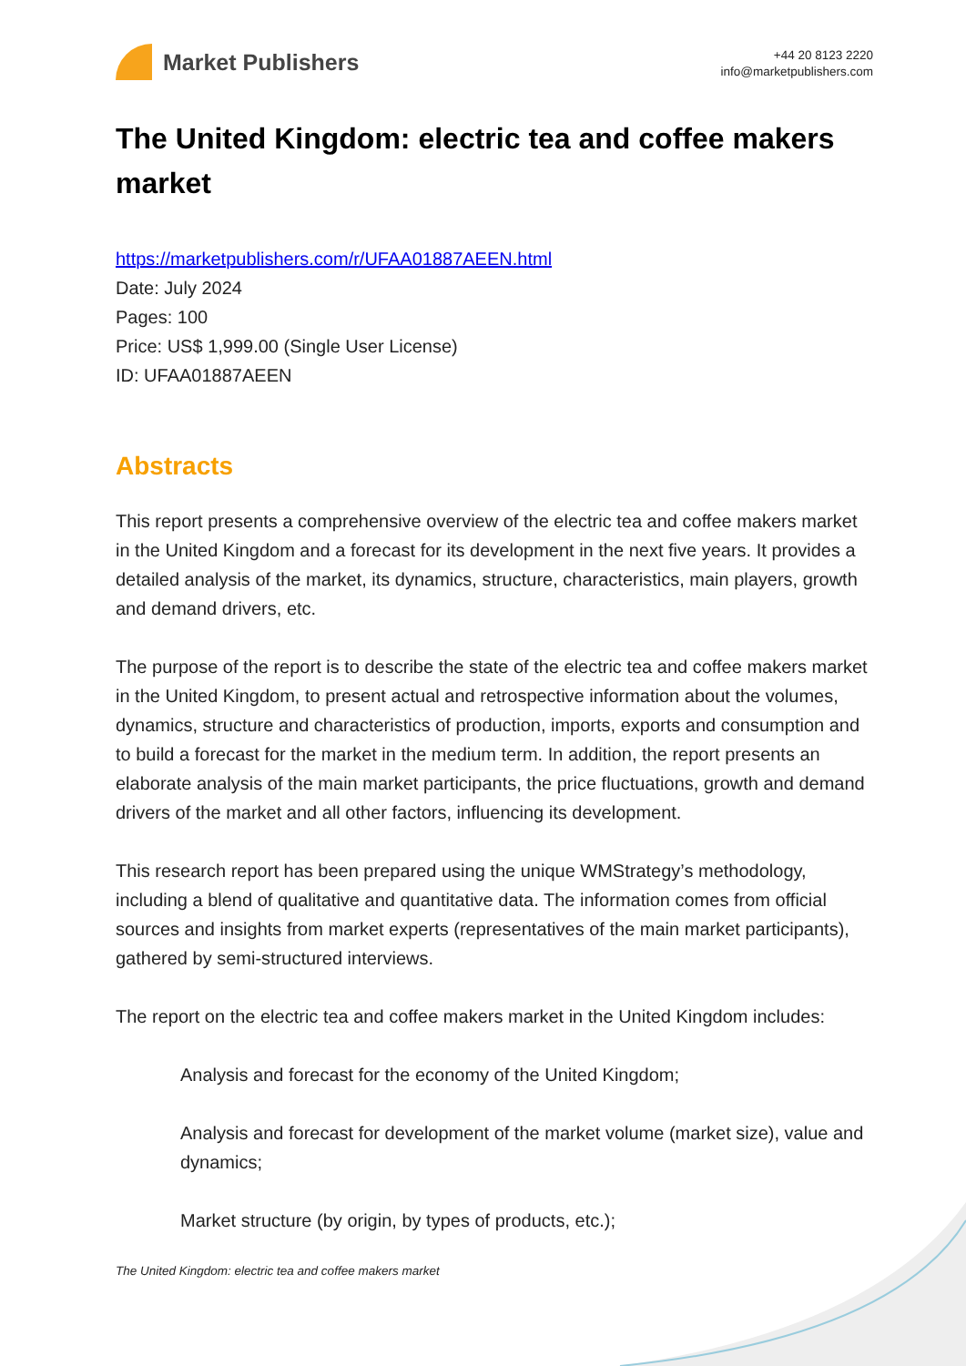Market Publishers
+44 20 8123 2220
info@marketpublishers.com
The United Kingdom: electric tea and coffee makers market
https://marketpublishers.com/r/UFAA01887AEEN.html
Date: July 2024
Pages: 100
Price: US$ 1,999.00 (Single User License)
ID: UFAA01887AEEN
Abstracts
This report presents a comprehensive overview of the electric tea and coffee makers market in the United Kingdom and a forecast for its development in the next five years. It provides a detailed analysis of the market, its dynamics, structure, characteristics, main players, growth and demand drivers, etc.
The purpose of the report is to describe the state of the electric tea and coffee makers market in the United Kingdom, to present actual and retrospective information about the volumes, dynamics, structure and characteristics of production, imports, exports and consumption and to build a forecast for the market in the medium term. In addition, the report presents an elaborate analysis of the main market participants, the price fluctuations, growth and demand drivers of the market and all other factors, influencing its development.
This research report has been prepared using the unique WMStrategy’s methodology, including a blend of qualitative and quantitative data. The information comes from official sources and insights from market experts (representatives of the main market participants), gathered by semi-structured interviews.
The report on the electric tea and coffee makers market in the United Kingdom includes:
Analysis and forecast for the economy of the United Kingdom;
Analysis and forecast for development of the market volume (market size), value and dynamics;
Market structure (by origin, by types of products, etc.);
The United Kingdom: electric tea and coffee makers market